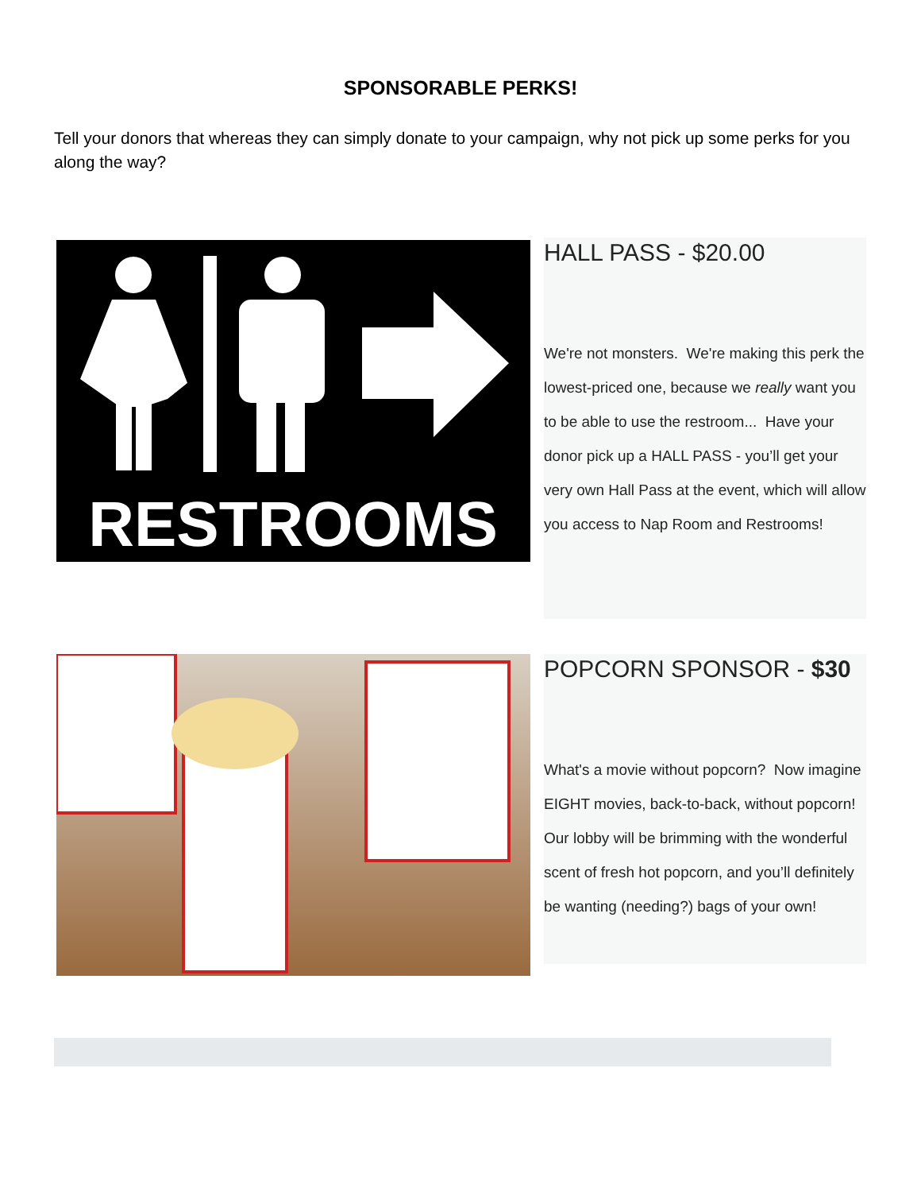SPONSORABLE PERKS!
Tell your donors that whereas they can simply donate to your campaign, why not pick up some perks for you along the way?
RESTROOMS
HALL PASS - $20.00
We're not monsters. We're making this perk the lowest-priced one, because we really want you to be able to use the restroom... Have your donor pick up a HALL PASS - you’ll get your very own Hall Pass at the event, which will allow you access to Nap Room and Restrooms!
POPCORN SPONSOR - $30
What's a movie without popcorn? Now imagine EIGHT movies, back-to-back, without popcorn! Our lobby will be brimming with the wonderful scent of fresh hot popcorn, and you’ll definitely be wanting (needing?) bags of your own!